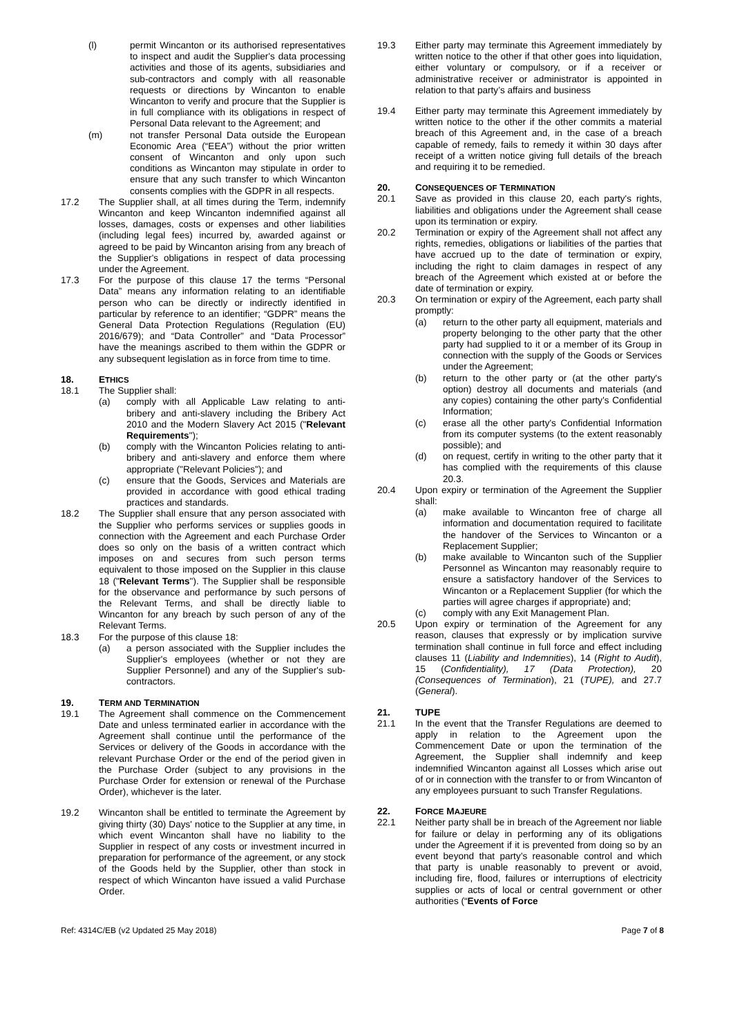(l) permit Wincanton or its authorised representatives to inspect and audit the Supplier's data processing activities and those of its agents, subsidiaries and sub-contractors and comply with all reasonable requests or directions by Wincanton to enable Wincanton to verify and procure that the Supplier is in full compliance with its obligations in respect of Personal Data relevant to the Agreement; and
(m) not transfer Personal Data outside the European Economic Area (“EEA”) without the prior written consent of Wincanton and only upon such conditions as Wincanton may stipulate in order to ensure that any such transfer to which Wincanton consents complies with the GDPR in all respects.
17.2 The Supplier shall, at all times during the Term, indemnify Wincanton and keep Wincanton indemnified against all losses, damages, costs or expenses and other liabilities (including legal fees) incurred by, awarded against or agreed to be paid by Wincanton arising from any breach of the Supplier's obligations in respect of data processing under the Agreement.
17.3 For the purpose of this clause 17 the terms “Personal Data” means any information relating to an identifiable person who can be directly or indirectly identified in particular by reference to an identifier; “GDPR” means the General Data Protection Regulations (Regulation (EU) 2016/679); and “Data Controller” and “Data Processor” have the meanings ascribed to them within the GDPR or any subsequent legislation as in force from time to time.
18. ETHICS
18.1 The Supplier shall:
(a) comply with all Applicable Law relating to anti-bribery and anti-slavery including the Bribery Act 2010 and the Modern Slavery Act 2015 ("Relevant Requirements");
(b) comply with the Wincanton Policies relating to anti-bribery and anti-slavery and enforce them where appropriate ("Relevant Policies"); and
(c) ensure that the Goods, Services and Materials are provided in accordance with good ethical trading practices and standards.
18.2 The Supplier shall ensure that any person associated with the Supplier who performs services or supplies goods in connection with the Agreement and each Purchase Order does so only on the basis of a written contract which imposes on and secures from such person terms equivalent to those imposed on the Supplier in this clause 18 ("Relevant Terms"). The Supplier shall be responsible for the observance and performance by such persons of the Relevant Terms, and shall be directly liable to Wincanton for any breach by such person of any of the Relevant Terms.
18.3 For the purpose of this clause 18:
(a) a person associated with the Supplier includes the Supplier's employees (whether or not they are Supplier Personnel) and any of the Supplier's sub-contractors.
19. TERM AND TERMINATION
19.1 The Agreement shall commence on the Commencement Date and unless terminated earlier in accordance with the Agreement shall continue until the performance of the Services or delivery of the Goods in accordance with the relevant Purchase Order or the end of the period given in the Purchase Order (subject to any provisions in the Purchase Order for extension or renewal of the Purchase Order), whichever is the later.
19.2 Wincanton shall be entitled to terminate the Agreement by giving thirty (30) Days' notice to the Supplier at any time, in which event Wincanton shall have no liability to the Supplier in respect of any costs or investment incurred in preparation for performance of the agreement, or any stock of the Goods held by the Supplier, other than stock in respect of which Wincanton have issued a valid Purchase Order.
19.3 Either party may terminate this Agreement immediately by written notice to the other if that other goes into liquidation, either voluntary or compulsory, or if a receiver or administrative receiver or administrator is appointed in relation to that party’s affairs and business
19.4 Either party may terminate this Agreement immediately by written notice to the other if the other commits a material breach of this Agreement and, in the case of a breach capable of remedy, fails to remedy it within 30 days after receipt of a written notice giving full details of the breach and requiring it to be remedied.
20. CONSEQUENCES OF TERMINATION
20.1 Save as provided in this clause 20, each party's rights, liabilities and obligations under the Agreement shall cease upon its termination or expiry.
20.2 Termination or expiry of the Agreement shall not affect any rights, remedies, obligations or liabilities of the parties that have accrued up to the date of termination or expiry, including the right to claim damages in respect of any breach of the Agreement which existed at or before the date of termination or expiry.
20.3 On termination or expiry of the Agreement, each party shall promptly:
(a) return to the other party all equipment, materials and property belonging to the other party that the other party had supplied to it or a member of its Group in connection with the supply of the Goods or Services under the Agreement;
(b) return to the other party or (at the other party's option) destroy all documents and materials (and any copies) containing the other party's Confidential Information;
(c) erase all the other party's Confidential Information from its computer systems (to the extent reasonably possible); and
(d) on request, certify in writing to the other party that it has complied with the requirements of this clause 20.3.
20.4 Upon expiry or termination of the Agreement the Supplier shall:
(a) make available to Wincanton free of charge all information and documentation required to facilitate the handover of the Services to Wincanton or a Replacement Supplier;
(b) make available to Wincanton such of the Supplier Personnel as Wincanton may reasonably require to ensure a satisfactory handover of the Services to Wincanton or a Replacement Supplier (for which the parties will agree charges if appropriate) and;
(c) comply with any Exit Management Plan.
20.5 Upon expiry or termination of the Agreement for any reason, clauses that expressly or by implication survive termination shall continue in full force and effect including clauses 11 (Liability and Indemnities), 14 (Right to Audit), 15 (Confidentiality), 17 (Data Protection), 20 (Consequences of Termination), 21 (TUPE), and 27.7 (General).
21. TUPE
21.1 In the event that the Transfer Regulations are deemed to apply in relation to the Agreement upon the Commencement Date or upon the termination of the Agreement, the Supplier shall indemnify and keep indemnified Wincanton against all Losses which arise out of or in connection with the transfer to or from Wincanton of any employees pursuant to such Transfer Regulations.
22. FORCE MAJEURE
22.1 Neither party shall be in breach of the Agreement nor liable for failure or delay in performing any of its obligations under the Agreement if it is prevented from doing so by an event beyond that party’s reasonable control and which that party is unable reasonably to prevent or avoid, including fire, flood, failures or interruptions of electricity supplies or acts of local or central government or other authorities (“Events of Force
Ref: 4314C/EB (v2 Updated 25 May 2018) Page 7 of 8